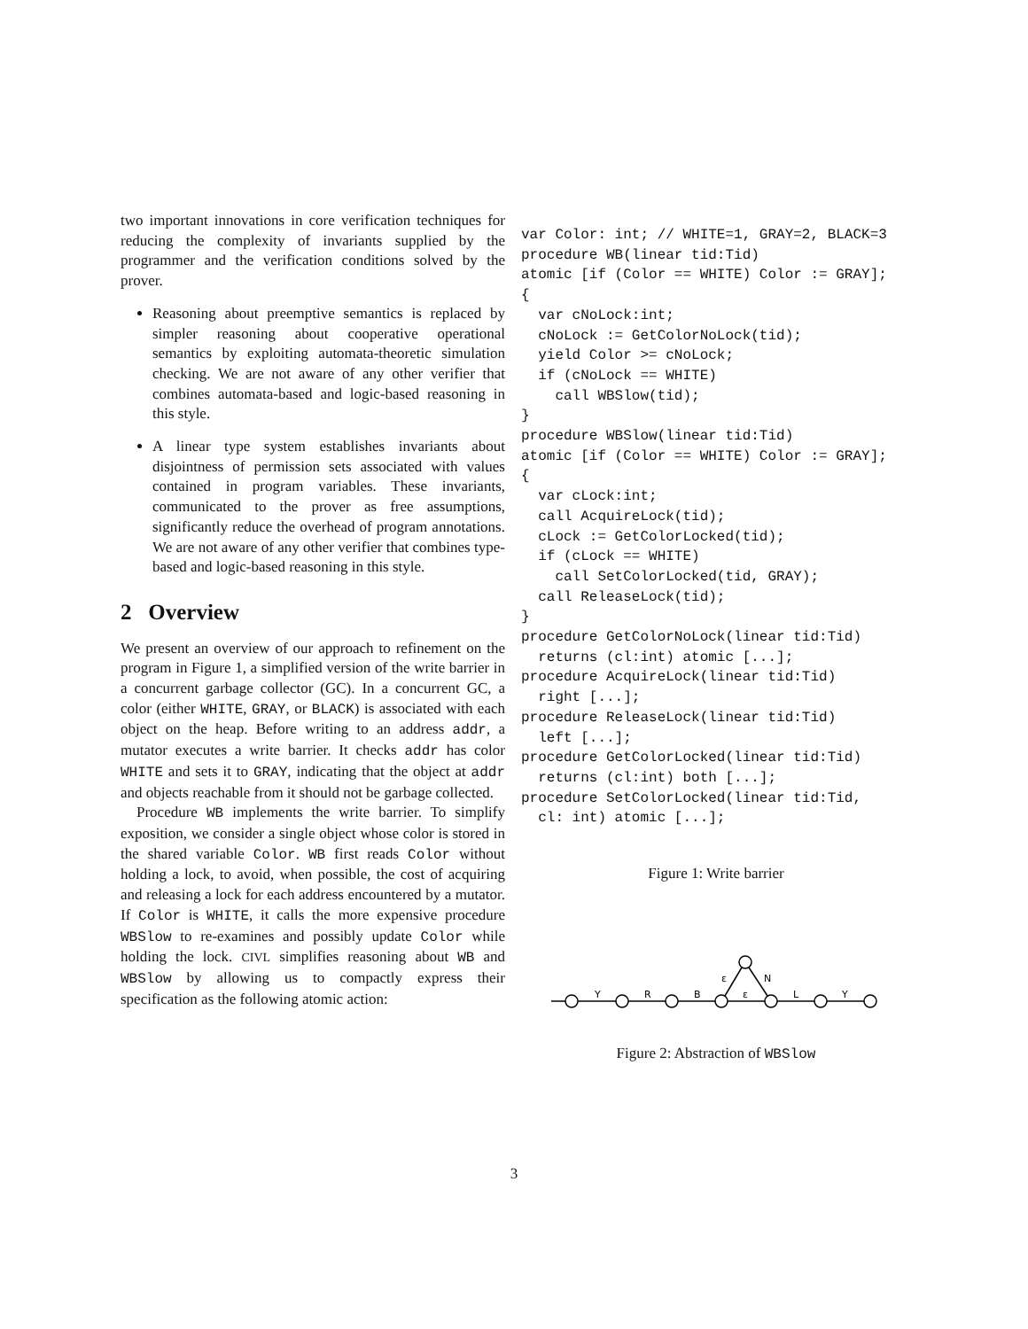two important innovations in core verification techniques for reducing the complexity of invariants supplied by the programmer and the verification conditions solved by the prover.
Reasoning about preemptive semantics is replaced by simpler reasoning about cooperative operational semantics by exploiting automata-theoretic simulation checking. We are not aware of any other verifier that combines automata-based and logic-based reasoning in this style.
A linear type system establishes invariants about disjointness of permission sets associated with values contained in program variables. These invariants, communicated to the prover as free assumptions, significantly reduce the overhead of program annotations. We are not aware of any other verifier that combines type-based and logic-based reasoning in this style.
2 Overview
We present an overview of our approach to refinement on the program in Figure 1, a simplified version of the write barrier in a concurrent garbage collector (GC). In a concurrent GC, a color (either WHITE, GRAY, or BLACK) is associated with each object on the heap. Before writing to an address addr, a mutator executes a write barrier. It checks addr has color WHITE and sets it to GRAY, indicating that the object at addr and objects reachable from it should not be garbage collected.
Procedure WB implements the write barrier. To simplify exposition, we consider a single object whose color is stored in the shared variable Color. WB first reads Color without holding a lock, to avoid, when possible, the cost of acquiring and releasing a lock for each address encountered by a mutator. If Color is WHITE, it calls the more expensive procedure WBSlow to re-examines and possibly update Color while holding the lock. CIVL simplifies reasoning about WB and WBSlow by allowing us to compactly express their specification as the following atomic action:
var Color: int; // WHITE=1, GRAY=2, BLACK=3
procedure WB(linear tid:Tid)
atomic [if (Color == WHITE) Color := GRAY];
{
  var cNoLock:int;
  cNoLock := GetColorNoLock(tid);
  yield Color >= cNoLock;
  if (cNoLock == WHITE)
    call WBSlow(tid);
}
procedure WBSlow(linear tid:Tid)
atomic [if (Color == WHITE) Color := GRAY];
{
  var cLock:int;
  call AcquireLock(tid);
  cLock := GetColorLocked(tid);
  if (cLock == WHITE)
    call SetColorLocked(tid, GRAY);
  call ReleaseLock(tid);
}
procedure GetColorNoLock(linear tid:Tid)
  returns (cl:int) atomic [...];
procedure AcquireLock(linear tid:Tid)
  right [...];
procedure ReleaseLock(linear tid:Tid)
  left [...];
procedure GetColorLocked(linear tid:Tid)
  returns (cl:int) both [...];
procedure SetColorLocked(linear tid:Tid,
  cl: int) atomic [...];
Figure 1: Write barrier
Y
R
B
ε
L
Y
ε
N
Figure 2: Abstraction of WBSlow
3